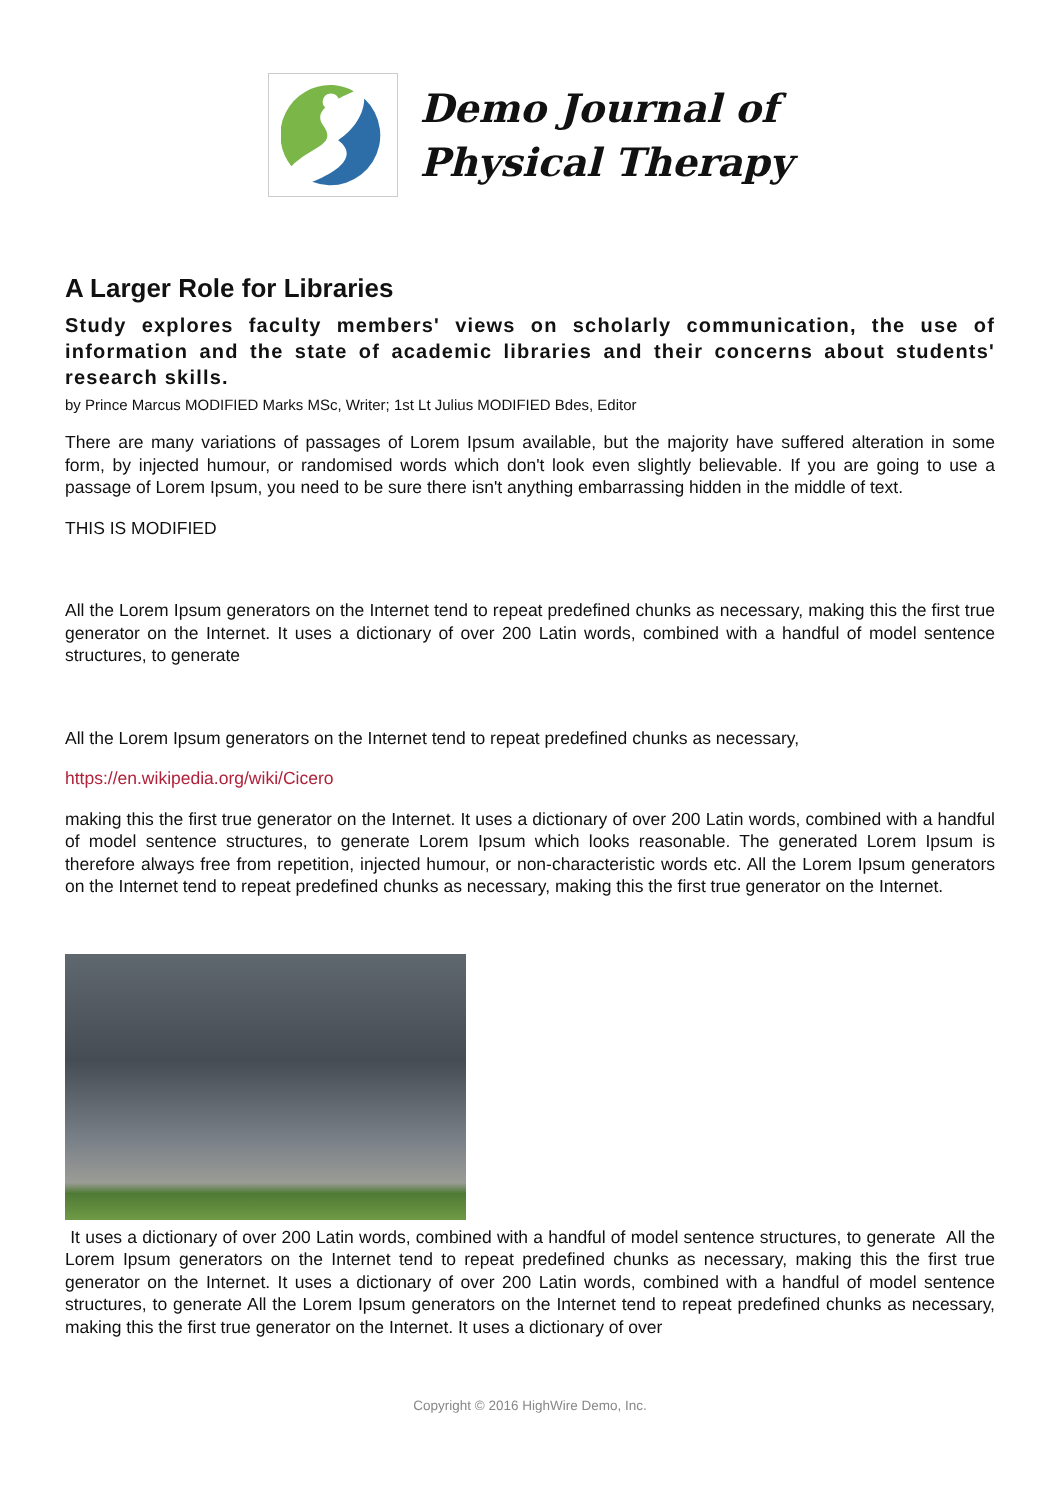Demo Journal of
Physical Therapy
A Larger Role for Libraries
Study explores faculty members' views on scholarly communication, the use of information and the state of academic libraries and their concerns about students' research skills.
by Prince Marcus MODIFIED Marks MSc, Writer; 1st Lt Julius MODIFIED Bdes, Editor
There are many variations of passages of Lorem Ipsum available, but the majority have suffered alteration in some form, by injected humour, or randomised words which don't look even slightly believable. If you are going to use a passage of Lorem Ipsum, you need to be sure there isn't anything embarrassing hidden in the middle of text.
THIS IS MODIFIED
All the Lorem Ipsum generators on the Internet tend to repeat predefined chunks as necessary, making this the first true generator on the Internet. It uses a dictionary of over 200 Latin words, combined with a handful of model sentence structures, to generate
All the Lorem Ipsum generators on the Internet tend to repeat predefined chunks as necessary,
https://en.wikipedia.org/wiki/Cicero
making this the first true generator on the Internet. It uses a dictionary of over 200 Latin words, combined with a handful of model sentence structures, to generate Lorem Ipsum which looks reasonable. The generated Lorem Ipsum is therefore always free from repetition, injected humour, or non-characteristic words etc. All the Lorem Ipsum generators on the Internet tend to repeat predefined chunks as necessary, making this the first true generator on the Internet.
It uses a dictionary of over 200 Latin words, combined with a handful of model sentence structures, to generate All the Lorem Ipsum generators on the Internet tend to repeat predefined chunks as necessary, making this the first true generator on the Internet. It uses a dictionary of over 200 Latin words, combined with a handful of model sentence structures, to generate All the Lorem Ipsum generators on the Internet tend to repeat predefined chunks as necessary, making this the first true generator on the Internet. It uses a dictionary of over
Copyright © 2016 HighWire Demo, Inc.